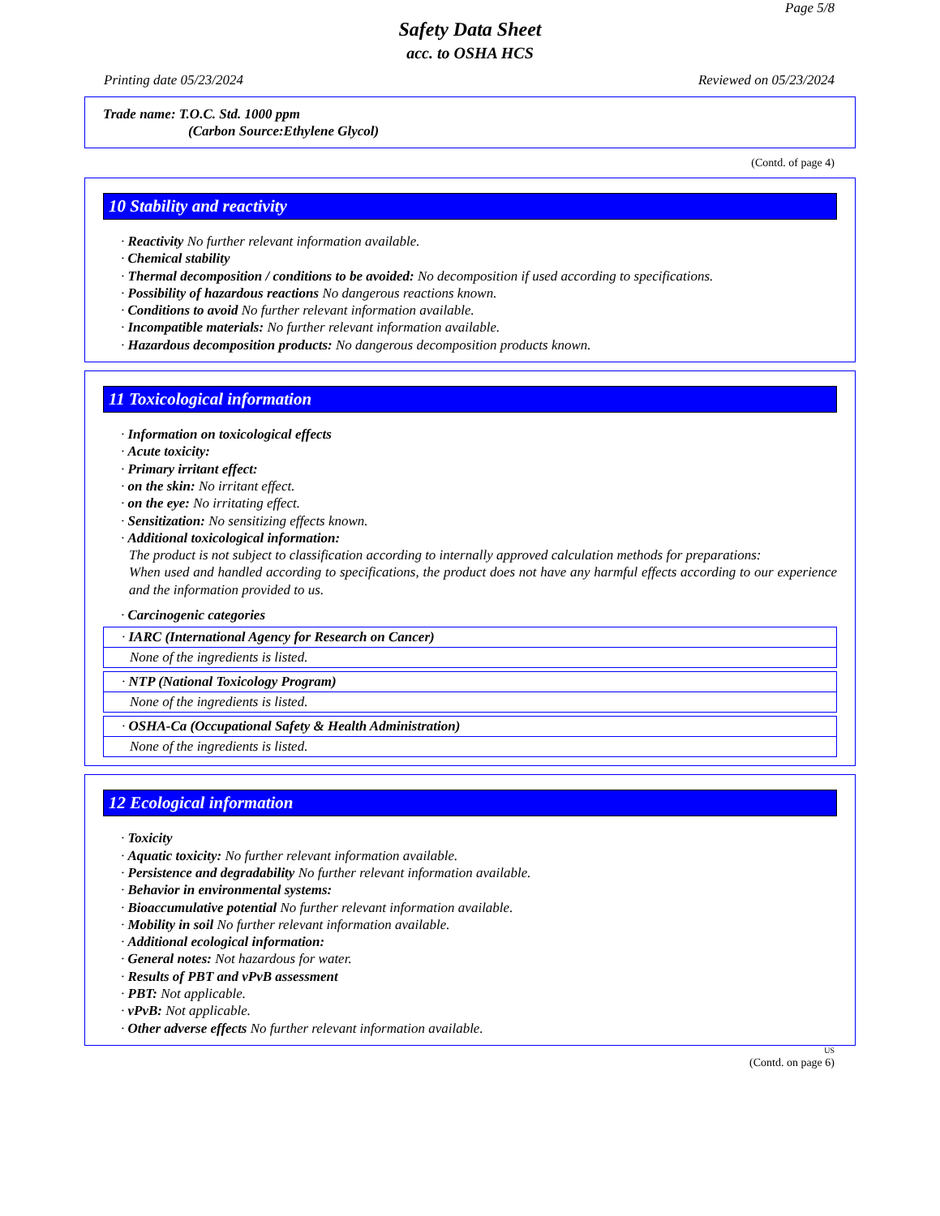Page 5/8
Safety Data Sheet
acc. to OSHA HCS
Printing date 05/23/2024 Reviewed on 05/23/2024
Trade name: T.O.C. Std. 1000 ppm
(Carbon Source:Ethylene Glycol)
(Contd. of page 4)
10 Stability and reactivity
· Reactivity No further relevant information available.
· Chemical stability
· Thermal decomposition / conditions to be avoided: No decomposition if used according to specifications.
· Possibility of hazardous reactions No dangerous reactions known.
· Conditions to avoid No further relevant information available.
· Incompatible materials: No further relevant information available.
· Hazardous decomposition products: No dangerous decomposition products known.
11 Toxicological information
· Information on toxicological effects
· Acute toxicity:
· Primary irritant effect:
· on the skin: No irritant effect.
· on the eye: No irritating effect.
· Sensitization: No sensitizing effects known.
· Additional toxicological information:
The product is not subject to classification according to internally approved calculation methods for preparations:
When used and handled according to specifications, the product does not have any harmful effects according to our experience and the information provided to us.
· Carcinogenic categories
· IARC (International Agency for Research on Cancer)
None of the ingredients is listed.
· NTP (National Toxicology Program)
None of the ingredients is listed.
· OSHA-Ca (Occupational Safety & Health Administration)
None of the ingredients is listed.
12 Ecological information
· Toxicity
· Aquatic toxicity: No further relevant information available.
· Persistence and degradability No further relevant information available.
· Behavior in environmental systems:
· Bioaccumulative potential No further relevant information available.
· Mobility in soil No further relevant information available.
· Additional ecological information:
· General notes: Not hazardous for water.
· Results of PBT and vPvB assessment
· PBT: Not applicable.
· vPvB: Not applicable.
· Other adverse effects No further relevant information available.
US
(Contd. on page 6)